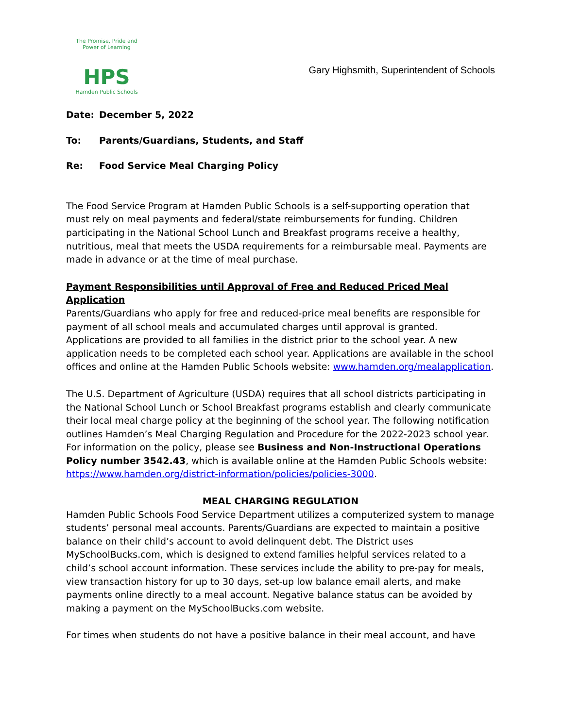The Promise, Pride and Power of Learning
HPS
Hamden Public Schools
Gary Highsmith, Superintendent of Schools
Date: December 5, 2022
To: Parents/Guardians, Students, and Staff
Re: Food Service Meal Charging Policy
The Food Service Program at Hamden Public Schools is a self-supporting operation that must rely on meal payments and federal/state reimbursements for funding. Children participating in the National School Lunch and Breakfast programs receive a healthy, nutritious, meal that meets the USDA requirements for a reimbursable meal. Payments are made in advance or at the time of meal purchase.
Payment Responsibilities until Approval of Free and Reduced Priced Meal Application
Parents/Guardians who apply for free and reduced-price meal benefits are responsible for payment of all school meals and accumulated charges until approval is granted. Applications are provided to all families in the district prior to the school year. A new application needs to be completed each school year. Applications are available in the school offices and online at the Hamden Public Schools website: www.hamden.org/mealapplication.
The U.S. Department of Agriculture (USDA) requires that all school districts participating in the National School Lunch or School Breakfast programs establish and clearly communicate their local meal charge policy at the beginning of the school year. The following notification outlines Hamden’s Meal Charging Regulation and Procedure for the 2022-2023 school year. For information on the policy, please see Business and Non-Instructional Operations Policy number 3542.43, which is available online at the Hamden Public Schools website: https://www.hamden.org/district-information/policies/policies-3000.
MEAL CHARGING REGULATION
Hamden Public Schools Food Service Department utilizes a computerized system to manage students’ personal meal accounts. Parents/Guardians are expected to maintain a positive balance on their child’s account to avoid delinquent debt. The District uses MySchoolBucks.com, which is designed to extend families helpful services related to a child’s school account information. These services include the ability to pre-pay for meals, view transaction history for up to 30 days, set-up low balance email alerts, and make payments online directly to a meal account. Negative balance status can be avoided by making a payment on the MySchoolBucks.com website.
For times when students do not have a positive balance in their meal account, and have